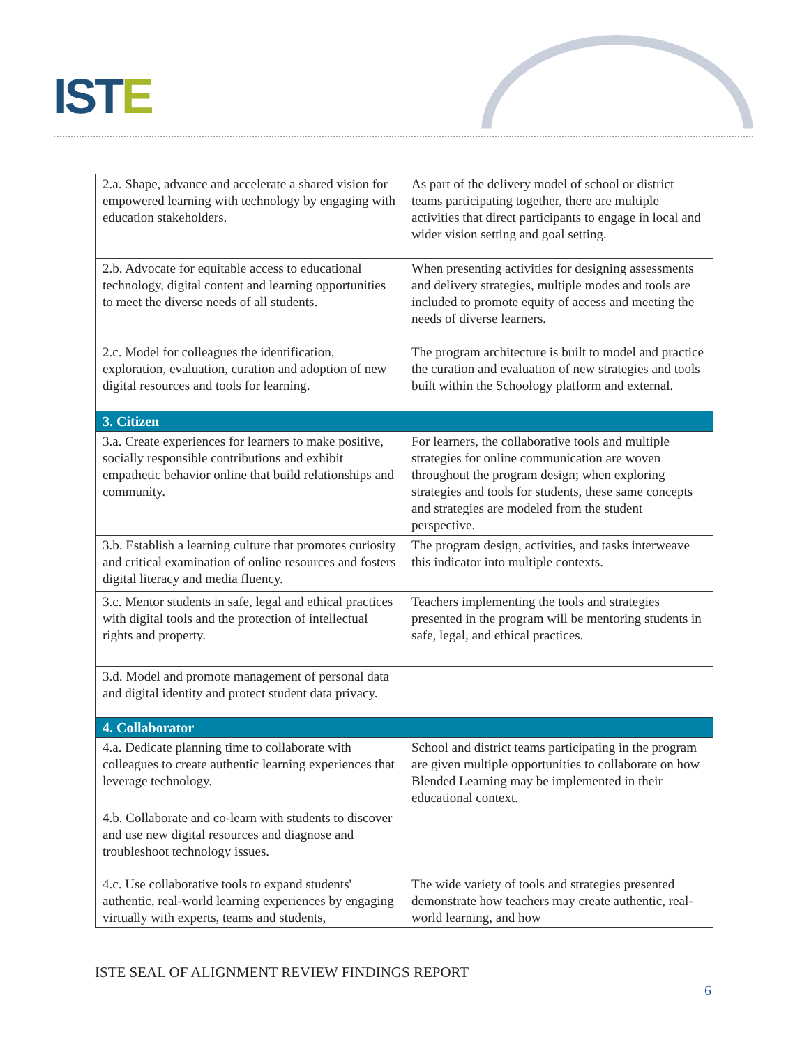ISTE
| 2.a. Shape, advance and accelerate a shared vision for empowered learning with technology by engaging with education stakeholders. | As part of the delivery model of school or district teams participating together, there are multiple activities that direct participants to engage in local and wider vision setting and goal setting. |
| 2.b. Advocate for equitable access to educational technology, digital content and learning opportunities to meet the diverse needs of all students. | When presenting activities for designing assessments and delivery strategies, multiple modes and tools are included to promote equity of access and meeting the needs of diverse learners. |
| 2.c. Model for colleagues the identification, exploration, evaluation, curation and adoption of new digital resources and tools for learning. | The program architecture is built to model and practice the curation and evaluation of new strategies and tools built within the Schoology platform and external. |
| 3. Citizen | |
| 3.a. Create experiences for learners to make positive, socially responsible contributions and exhibit empathetic behavior online that build relationships and community. | For learners, the collaborative tools and multiple strategies for online communication are woven throughout the program design; when exploring strategies and tools for students, these same concepts and strategies are modeled from the student perspective. |
| 3.b. Establish a learning culture that promotes curiosity and critical examination of online resources and fosters digital literacy and media fluency. | The program design, activities, and tasks interweave this indicator into multiple contexts. |
| 3.c. Mentor students in safe, legal and ethical practices with digital tools and the protection of intellectual rights and property. | Teachers implementing the tools and strategies presented in the program will be mentoring students in safe, legal, and ethical practices. |
| 3.d. Model and promote management of personal data and digital identity and protect student data privacy. | |
| 4. Collaborator | |
| 4.a. Dedicate planning time to collaborate with colleagues to create authentic learning experiences that leverage technology. | School and district teams participating in the program are given multiple opportunities to collaborate on how Blended Learning may be implemented in their educational context. |
| 4.b. Collaborate and co-learn with students to discover and use new digital resources and diagnose and troubleshoot technology issues. | |
| 4.c. Use collaborative tools to expand students' authentic, real-world learning experiences by engaging virtually with experts, teams and students, | The wide variety of tools and strategies presented demonstrate how teachers may create authentic, real-world learning, and how |
ISTE SEAL OF ALIGNMENT REVIEW FINDINGS REPORT
6